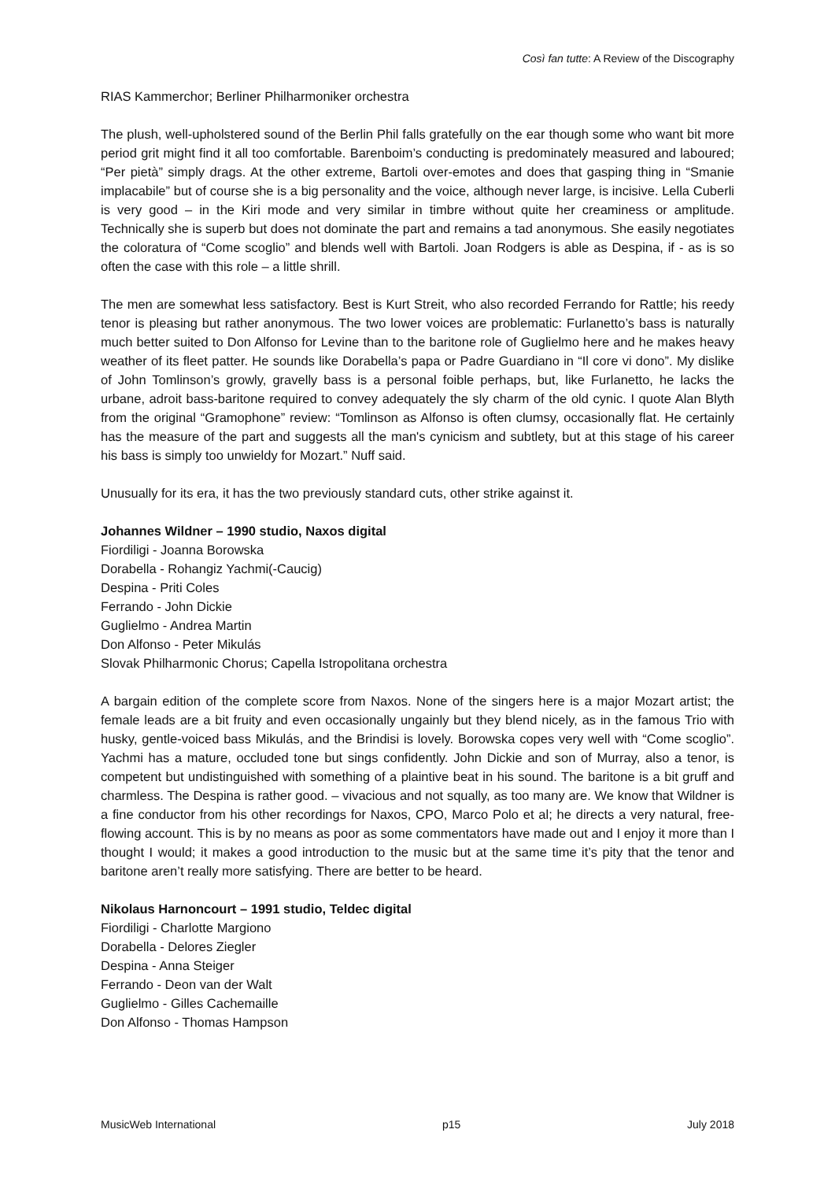Così fan tutte: A Review of the Discography
RIAS Kammerchor; Berliner Philharmoniker orchestra
The plush, well-upholstered sound of the Berlin Phil falls gratefully on the ear though some who want bit more period grit might find it all too comfortable. Barenboim’s conducting is predominately measured and laboured; “Per pietà” simply drags. At the other extreme, Bartoli over-emotes and does that gasping thing in “Smanie implacabile” but of course she is a big personality and the voice, although never large, is incisive. Lella Cuberli is very good – in the Kiri mode and very similar in timbre without quite her creaminess or amplitude. Technically she is superb but does not dominate the part and remains a tad anonymous. She easily negotiates the coloratura of “Come scoglio” and blends well with Bartoli. Joan Rodgers is able as Despina, if - as is so often the case with this role – a little shrill.
The men are somewhat less satisfactory. Best is Kurt Streit, who also recorded Ferrando for Rattle; his reedy tenor is pleasing but rather anonymous. The two lower voices are problematic: Furlanetto’s bass is naturally much better suited to Don Alfonso for Levine than to the baritone role of Guglielmo here and he makes heavy weather of its fleet patter. He sounds like Dorabella’s papa or Padre Guardiano in “Il core vi dono”. My dislike of John Tomlinson’s growly, gravelly bass is a personal foible perhaps, but, like Furlanetto, he lacks the urbane, adroit bass-baritone required to convey adequately the sly charm of the old cynic. I quote Alan Blyth from the original “Gramophone” review: “Tomlinson as Alfonso is often clumsy, occasionally flat. He certainly has the measure of the part and suggests all the man's cynicism and subtlety, but at this stage of his career his bass is simply too unwieldy for Mozart.” Nuff said.
Unusually for its era, it has the two previously standard cuts, other strike against it.
Johannes Wildner – 1990 studio, Naxos digital
Fiordiligi - Joanna Borowska
Dorabella - Rohangiz Yachmi(-Caucig)
Despina - Priti Coles
Ferrando - John Dickie
Guglielmo - Andrea Martin
Don Alfonso - Peter Mikulás
Slovak Philharmonic Chorus; Capella Istropolitana orchestra
A bargain edition of the complete score from Naxos. None of the singers here is a major Mozart artist; the female leads are a bit fruity and even occasionally ungainly but they blend nicely, as in the famous Trio with husky, gentle-voiced bass Mikulás, and the Brindisi is lovely. Borowska copes very well with “Come scoglio”. Yachmi has a mature, occluded tone but sings confidently. John Dickie and son of Murray, also a tenor, is competent but undistinguished with something of a plaintive beat in his sound. The baritone is a bit gruff and charmless. The Despina is rather good. – vivacious and not squally, as too many are. We know that Wildner is a fine conductor from his other recordings for Naxos, CPO, Marco Polo et al; he directs a very natural, free-flowing account. This is by no means as poor as some commentators have made out and I enjoy it more than I thought I would; it makes a good introduction to the music but at the same time it’s pity that the tenor and baritone aren’t really more satisfying. There are better to be heard.
Nikolaus Harnoncourt – 1991 studio, Teldec digital
Fiordiligi - Charlotte Margiono
Dorabella - Delores Ziegler
Despina - Anna Steiger
Ferrando - Deon van der Walt
Guglielmo - Gilles Cachemaille
Don Alfonso - Thomas Hampson
MusicWeb International p15 July 2018